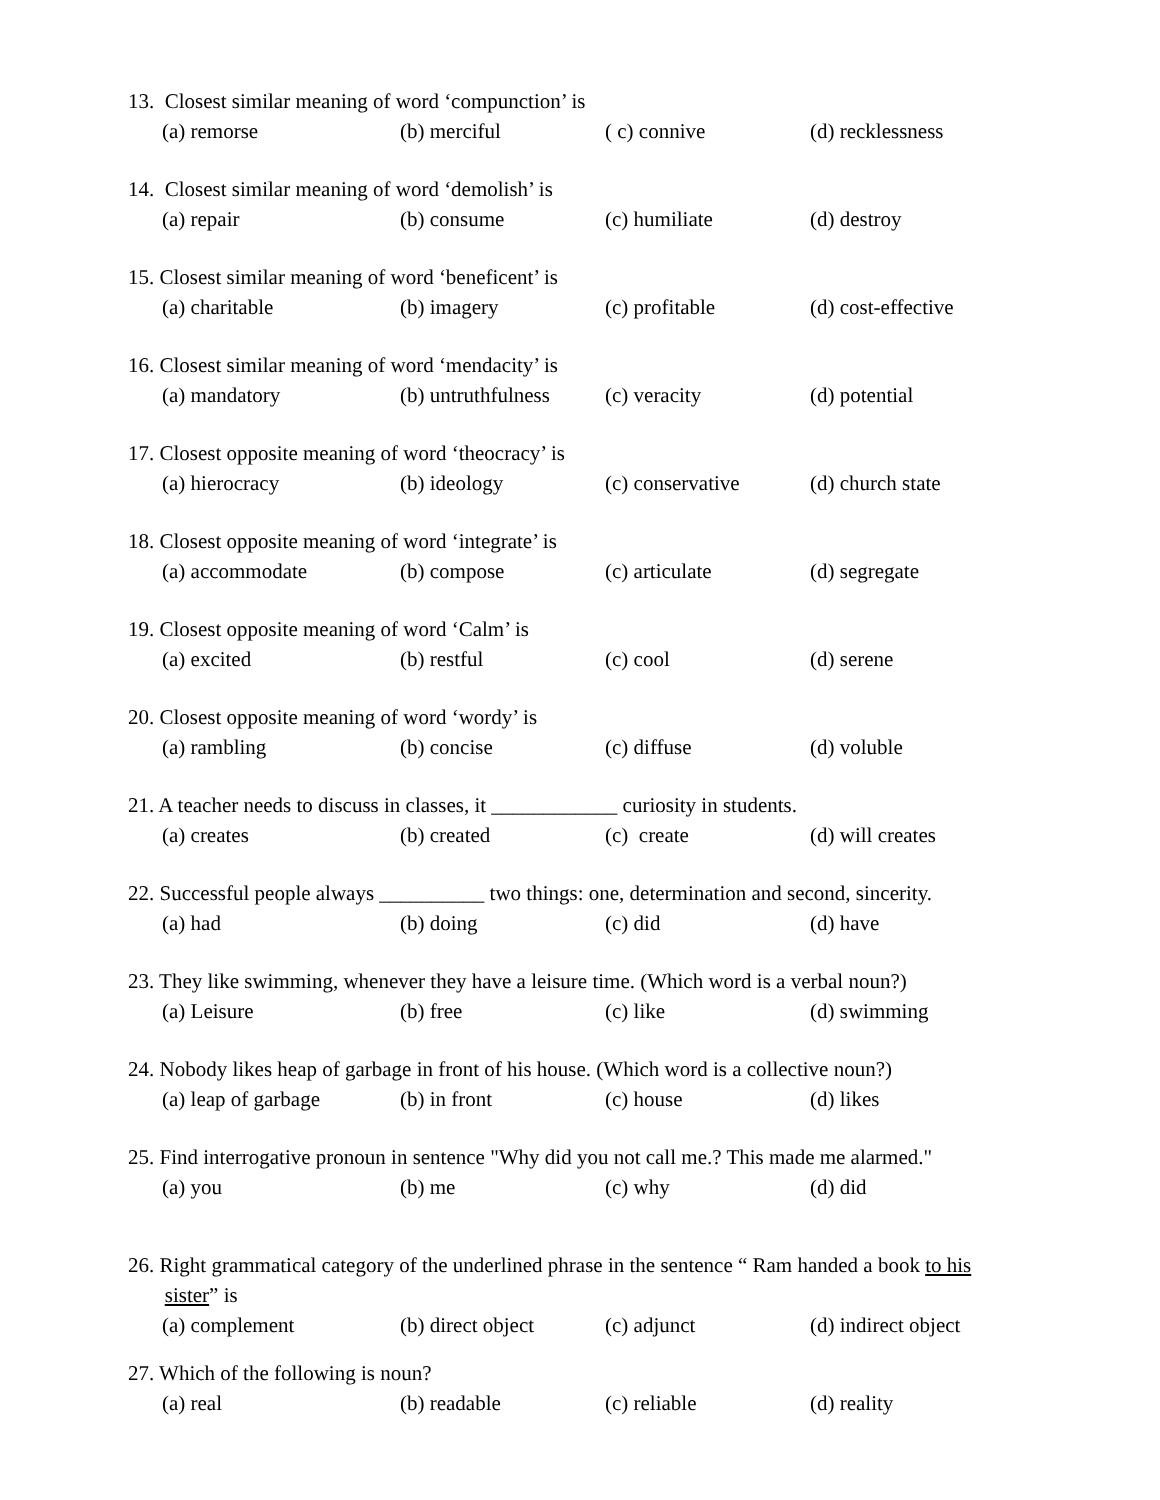13. Closest similar meaning of word ‘compunction’ is
(a) remorse (b) merciful ( c) connive (d) recklessness
14. Closest similar meaning of word ‘demolish’ is
(a) repair (b) consume (c) humiliate (d) destroy
15. Closest similar meaning of word ‘beneficent’ is
(a) charitable (b) imagery (c) profitable (d) cost-effective
16. Closest similar meaning of word ‘mendacity’ is
(a) mandatory (b) untruthfulness (c) veracity (d) potential
17. Closest opposite meaning of word ‘theocracy’ is
(a) hierocracy (b) ideology (c) conservative (d) church state
18. Closest opposite meaning of word ‘integrate’ is
(a) accommodate (b) compose (c) articulate (d) segregate
19. Closest opposite meaning of word ‘Calm’ is
(a) excited (b) restful (c) cool (d) serene
20. Closest opposite meaning of word ‘wordy’ is
(a) rambling (b) concise (c) diffuse (d) voluble
21. A teacher needs to discuss in classes, it ____________ curiosity in students.
(a) creates (b) created (c) create (d) will creates
22. Successful people always __________ two things: one, determination and second, sincerity.
(a) had (b) doing (c) did (d) have
23. They like swimming, whenever they have a leisure time. (Which word is a verbal noun?)
(a) Leisure (b) free (c) like (d) swimming
24. Nobody likes heap of garbage in front of his house. (Which word is a collective noun?)
(a) leap of garbage (b) in front (c) house (d) likes
25. Find interrogative pronoun in sentence "Why did you not call me.? This made me alarmed."
(a) you (b) me (c) why (d) did
26. Right grammatical category of the underlined phrase in the sentence “ Ram handed a book to his
sister” is
(a) complement (b) direct object (c) adjunct (d) indirect object
27. Which of the following is noun?
(a) real (b) readable (c) reliable (d) reality